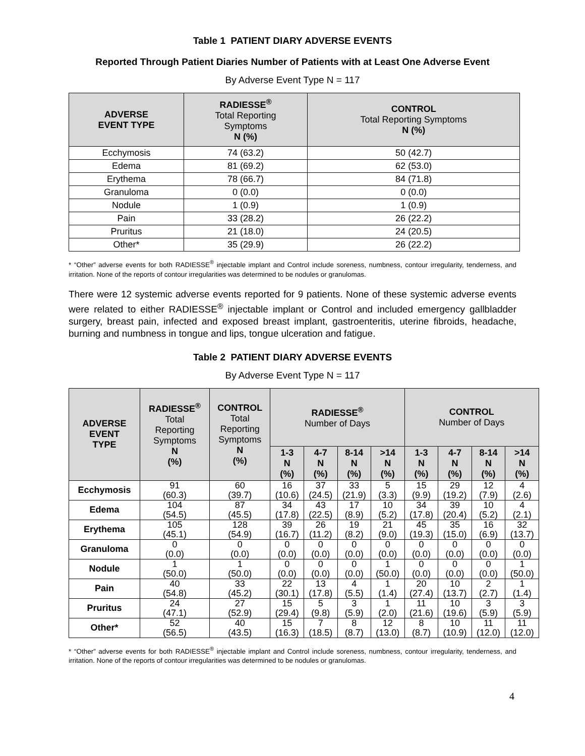Table 1 PATIENT DIARY ADVERSE EVENTS
Reported Through Patient Diaries Number of Patients with at Least One Adverse Event
By Adverse Event Type N = 117
| ADVERSE EVENT TYPE | RADIESSE<sup>®</sup> Total Reporting Symptoms N (%) | CONTROL Total Reporting Symptoms N (%) |
| --- | --- | --- |
| Ecchymosis | 74 (63.2) | 50 (42.7) |
| Edema | 81 (69.2) | 62 (53.0) |
| Erythema | 78 (66.7) | 84 (71.8) |
| Granuloma | 0 (0.0) | 0 (0.0) |
| Nodule | 1 (0.9) | 1 (0.9) |
| Pain | 33 (28.2) | 26 (22.2) |
| Pruritus | 21 (18.0) | 24 (20.5) |
| Other* | 35 (29.9) | 26 (22.2) |
* “Other” adverse events for both RADIESSE<sup>®</sup> injectable implant and Control include soreness, numbness, contour irregularity, tenderness, and irritation. None of the reports of contour irregularities was determined to be nodules or granulomas.
There were 12 systemic adverse events reported for 9 patients. None of these systemic adverse events were related to either RADIESSE<sup>®</sup> injectable implant or Control and included emergency gallbladder surgery, breast pain, infected and exposed breast implant, gastroenteritis, uterine fibroids, headache, burning and numbness in tongue and lips, tongue ulceration and fatigue.
Table 2 PATIENT DIARY ADVERSE EVENTS
By Adverse Event Type N = 117
| ADVERSE EVENT TYPE | RADIESSE<sup>®</sup> Total Reporting Symptoms N (%) | CONTROL Total Reporting Symptoms N (%) | RADIESSE<sup>®</sup> Number of Days | | | | CONTROL Number of Days | | | |
| --- | --- | --- | --- | --- | --- | --- | --- | --- | --- | --- |
| | | | 1-3 N (%) | 4-7 N (%) | 8-14 N (%) | >14 N (%) | 1-3 N (%) | 4-7 N (%) | 8-14 N (%) | >14 N (%) |
| Ecchymosis | 91 (60.3) | 60 (39.7) | 16 (10.6) | 37 (24.5) | 33 (21.9) | 5 (3.3) | 15 (9.9) | 29 (19.2) | 12 (7.9) | 4 (2.6) |
| Edema | 104 (54.5) | 87 (45.5) | 34 (17.8) | 43 (22.5) | 17 (8.9) | 10 (5.2) | 34 (17.8) | 39 (20.4) | 10 (5.2) | 4 (2.1) |
| Erythema | 105 (45.1) | 128 (54.9) | 39 (16.7) | 26 (11.2) | 19 (8.2) | 21 (9.0) | 45 (19.3) | 35 (15.0) | 16 (6.9) | 32 (13.7) |
| Granuloma | 0 (0.0) | 0 (0.0) | 0 (0.0) | 0 (0.0) | 0 (0.0) | 0 (0.0) | 0 (0.0) | 0 (0.0) | 0 (0.0) | 0 (0.0) |
| Nodule | 1 (50.0) | 1 (50.0) | 0 (0.0) | 0 (0.0) | 0 (0.0) | 1 (50.0) | 0 (0.0) | 0 (0.0) | 0 (0.0) | 1 (50.0) |
| Pain | 40 (54.8) | 33 (45.2) | 22 (30.1) | 13 (17.8) | 4 (5.5) | 1 (1.4) | 20 (27.4) | 10 (13.7) | 2 (2.7) | 1 (1.4) |
| Pruritus | 24 (47.1) | 27 (52.9) | 15 (29.4) | 5 (9.8) | 3 (5.9) | 1 (2.0) | 11 (21.6) | 10 (19.6) | 3 (5.9) | 3 (5.9) |
| Other* | 52 (56.5) | 40 (43.5) | 15 (16.3) | 7 (18.5) | 8 (8.7) | 12 (13.0) | 8 (8.7) | 10 (10.9) | 11 (12.0) | 11 (12.0) |
* “Other” adverse events for both RADIESSE<sup>®</sup> injectable implant and Control include soreness, numbness, contour irregularity, tenderness, and irritation. None of the reports of contour irregularities was determined to be nodules or granulomas.
4